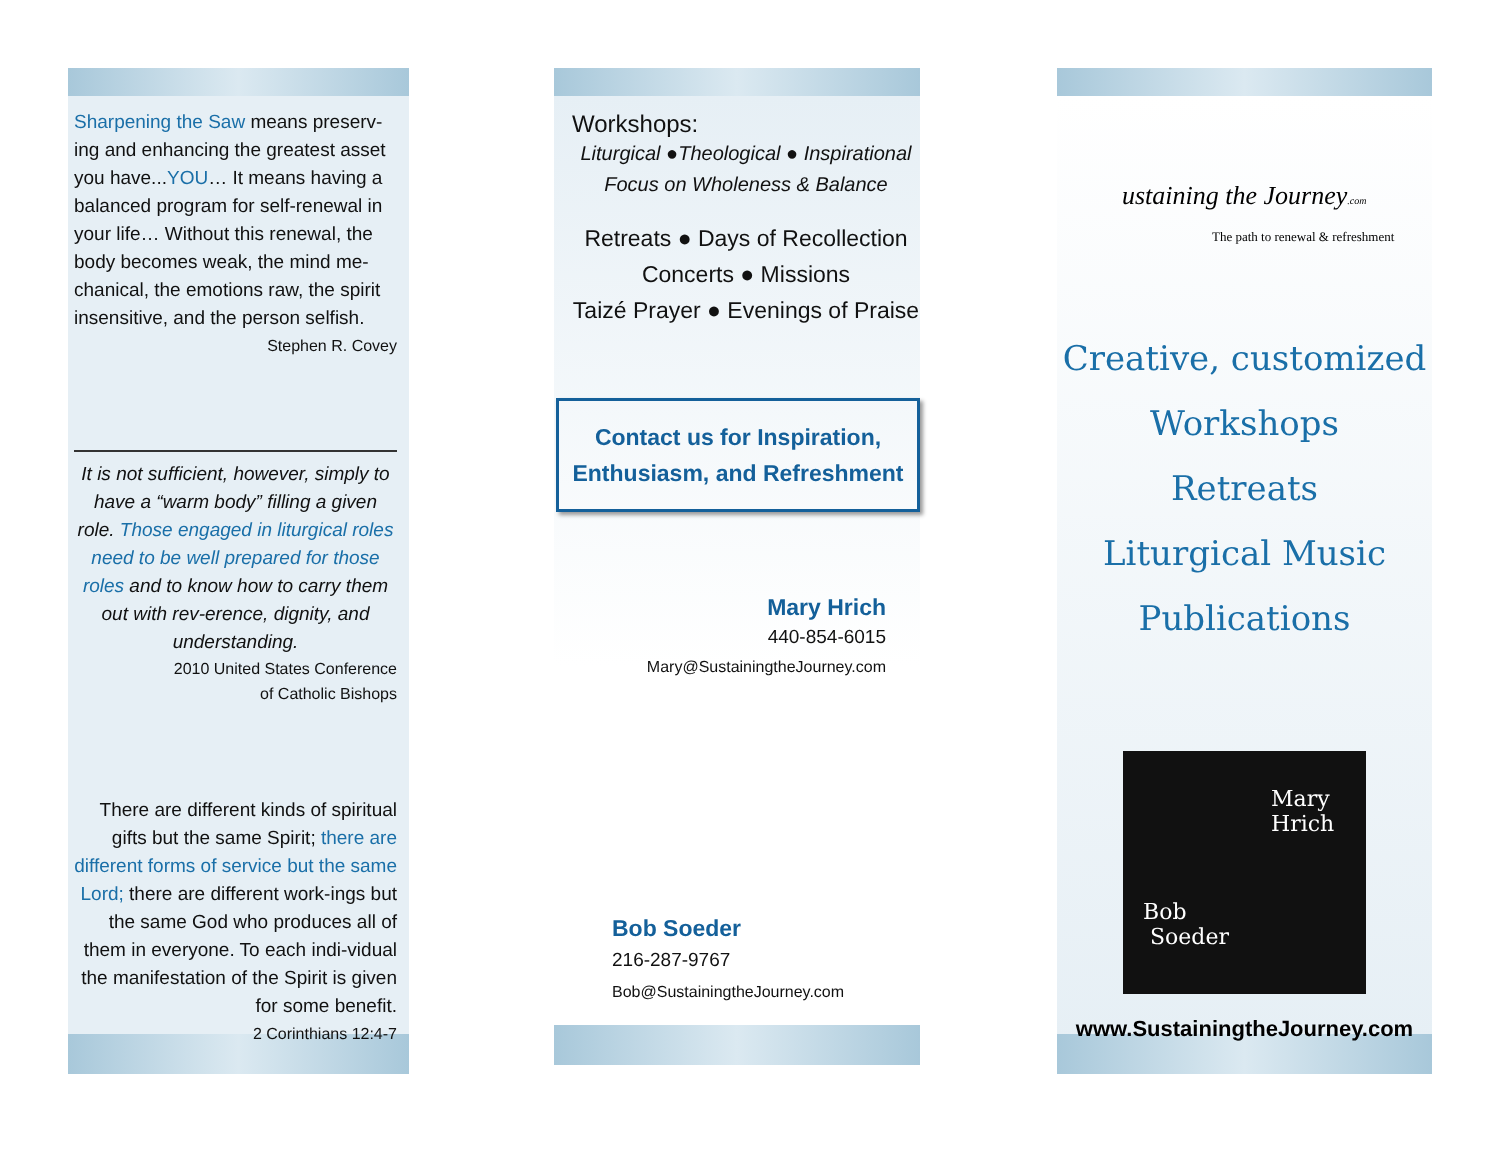Sharpening the Saw means preserv-ing and enhancing the greatest asset you have...YOU… It means having a balanced program for self-renewal in your life… Without this renewal, the body becomes weak, the mind me-chanical, the emotions raw, the spirit insensitive, and the person selfish.
Stephen R. Covey
It is not sufficient, however, simply to have a “warm body” filling a given role. Those engaged in liturgical roles need to be well prepared for those roles and to know how to carry them out with rev-erence, dignity, and understanding.
2010 United States Conference
of Catholic Bishops
There are different kinds of spiritual gifts but the same Spirit; there are different forms of service but the same Lord; there are different work-ings but the same God who produces all of them in everyone. To each indi-vidual the manifestation of the Spirit is given for some benefit.
2 Corinthians 12:4-7
Workshops:
Liturgical ●Theological ● Inspirational
Focus on Wholeness & Balance
Retreats ● Days of Recollection
Concerts ● Missions
Taizé Prayer ● Evenings of Praise
Contact us for Inspiration,
Enthusiasm, and Refreshment
Mary Hrich
440-854-6015
Mary@SustainingtheJourney.com
Bob Soeder
216-287-9767
Bob@SustainingtheJourney.com
ustaining the Journey.com
The path to renewal & refreshment
Creative, customized
Workshops
Retreats
Liturgical Music
Publications
Mary
Hrich
Bob
Soeder
www.SustainingtheJourney.com